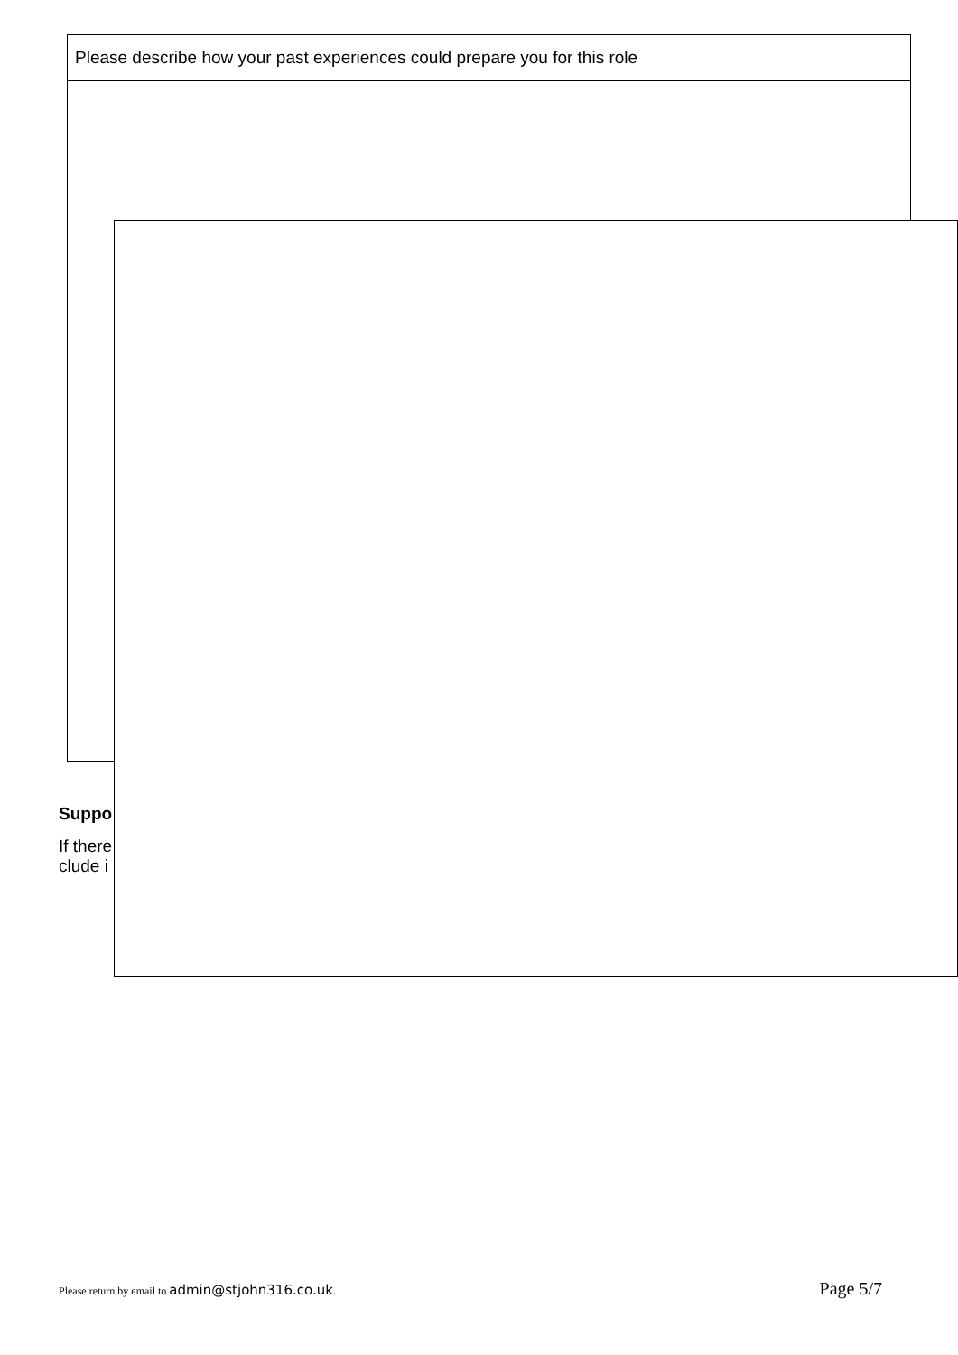| Please describe how your past experiences could prepare you for this role |
Suppo
If there
clude i
Please return by email to admin@stjohn316.co.uk.
Page 5/7